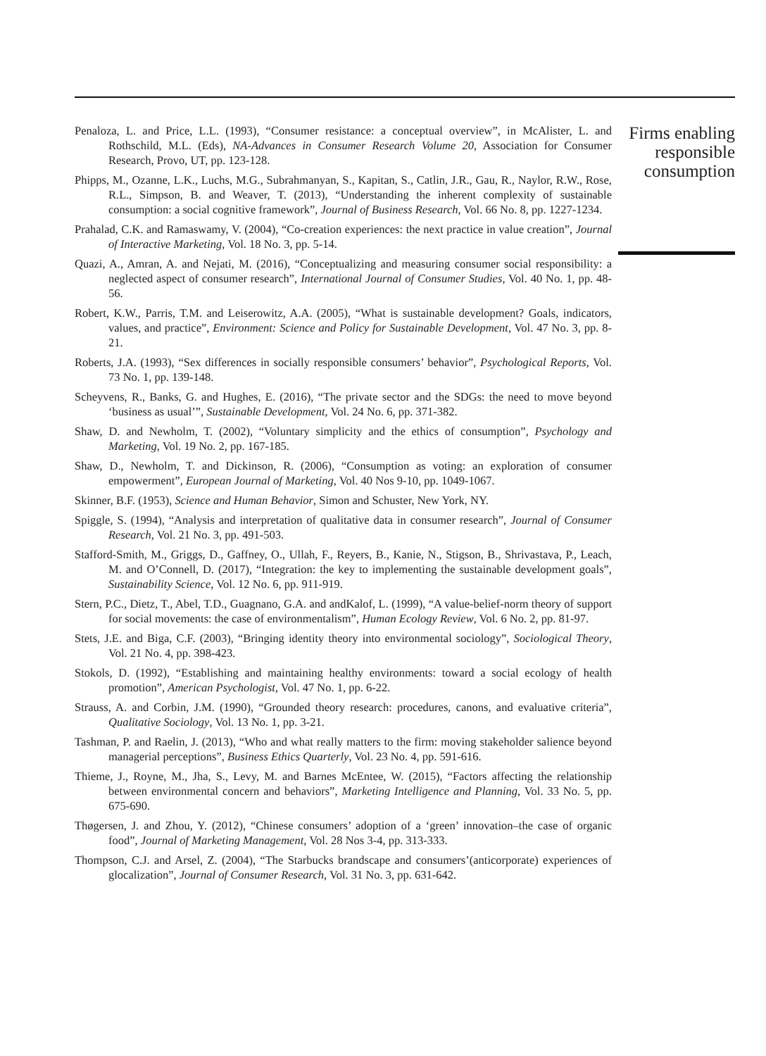Penaloza, L. and Price, L.L. (1993), “Consumer resistance: a conceptual overview”, in McAlister, L. and Rothschild, M.L. (Eds), NA-Advances in Consumer Research Volume 20, Association for Consumer Research, Provo, UT, pp. 123-128.
Phipps, M., Ozanne, L.K., Luchs, M.G., Subrahmanyan, S., Kapitan, S., Catlin, J.R., Gau, R., Naylor, R.W., Rose, R.L., Simpson, B. and Weaver, T. (2013), “Understanding the inherent complexity of sustainable consumption: a social cognitive framework”, Journal of Business Research, Vol. 66 No. 8, pp. 1227-1234.
Prahalad, C.K. and Ramaswamy, V. (2004), “Co-creation experiences: the next practice in value creation”, Journal of Interactive Marketing, Vol. 18 No. 3, pp. 5-14.
Quazi, A., Amran, A. and Nejati, M. (2016), “Conceptualizing and measuring consumer social responsibility: a neglected aspect of consumer research”, International Journal of Consumer Studies, Vol. 40 No. 1, pp. 48-56.
Robert, K.W., Parris, T.M. and Leiserowitz, A.A. (2005), “What is sustainable development? Goals, indicators, values, and practice”, Environment: Science and Policy for Sustainable Development, Vol. 47 No. 3, pp. 8-21.
Roberts, J.A. (1993), “Sex differences in socially responsible consumers’ behavior”, Psychological Reports, Vol. 73 No. 1, pp. 139-148.
Scheyvens, R., Banks, G. and Hughes, E. (2016), “The private sector and the SDGs: the need to move beyond ‘business as usual’”, Sustainable Development, Vol. 24 No. 6, pp. 371-382.
Shaw, D. and Newholm, T. (2002), “Voluntary simplicity and the ethics of consumption”, Psychology and Marketing, Vol. 19 No. 2, pp. 167-185.
Shaw, D., Newholm, T. and Dickinson, R. (2006), “Consumption as voting: an exploration of consumer empowerment”, European Journal of Marketing, Vol. 40 Nos 9-10, pp. 1049-1067.
Skinner, B.F. (1953), Science and Human Behavior, Simon and Schuster, New York, NY.
Spiggle, S. (1994), “Analysis and interpretation of qualitative data in consumer research”, Journal of Consumer Research, Vol. 21 No. 3, pp. 491-503.
Stafford-Smith, M., Griggs, D., Gaffney, O., Ullah, F., Reyers, B., Kanie, N., Stigson, B., Shrivastava, P., Leach, M. and O’Connell, D. (2017), “Integration: the key to implementing the sustainable development goals”, Sustainability Science, Vol. 12 No. 6, pp. 911-919.
Stern, P.C., Dietz, T., Abel, T.D., Guagnano, G.A. and andKalof, L. (1999), “A value-belief-norm theory of support for social movements: the case of environmentalism”, Human Ecology Review, Vol. 6 No. 2, pp. 81-97.
Stets, J.E. and Biga, C.F. (2003), “Bringing identity theory into environmental sociology”, Sociological Theory, Vol. 21 No. 4, pp. 398-423.
Stokols, D. (1992), “Establishing and maintaining healthy environments: toward a social ecology of health promotion”, American Psychologist, Vol. 47 No. 1, pp. 6-22.
Strauss, A. and Corbin, J.M. (1990), “Grounded theory research: procedures, canons, and evaluative criteria”, Qualitative Sociology, Vol. 13 No. 1, pp. 3-21.
Tashman, P. and Raelin, J. (2013), “Who and what really matters to the firm: moving stakeholder salience beyond managerial perceptions”, Business Ethics Quarterly, Vol. 23 No. 4, pp. 591-616.
Thieme, J., Royne, M., Jha, S., Levy, M. and Barnes McEntee, W. (2015), “Factors affecting the relationship between environmental concern and behaviors”, Marketing Intelligence and Planning, Vol. 33 No. 5, pp. 675-690.
Thøgersen, J. and Zhou, Y. (2012), “Chinese consumers’ adoption of a ‘green’ innovation–the case of organic food”, Journal of Marketing Management, Vol. 28 Nos 3-4, pp. 313-333.
Thompson, C.J. and Arsel, Z. (2004), “The Starbucks brandscape and consumers’(anticorporate) experiences of glocalization”, Journal of Consumer Research, Vol. 31 No. 3, pp. 631-642.
Firms enabling
responsible
consumption